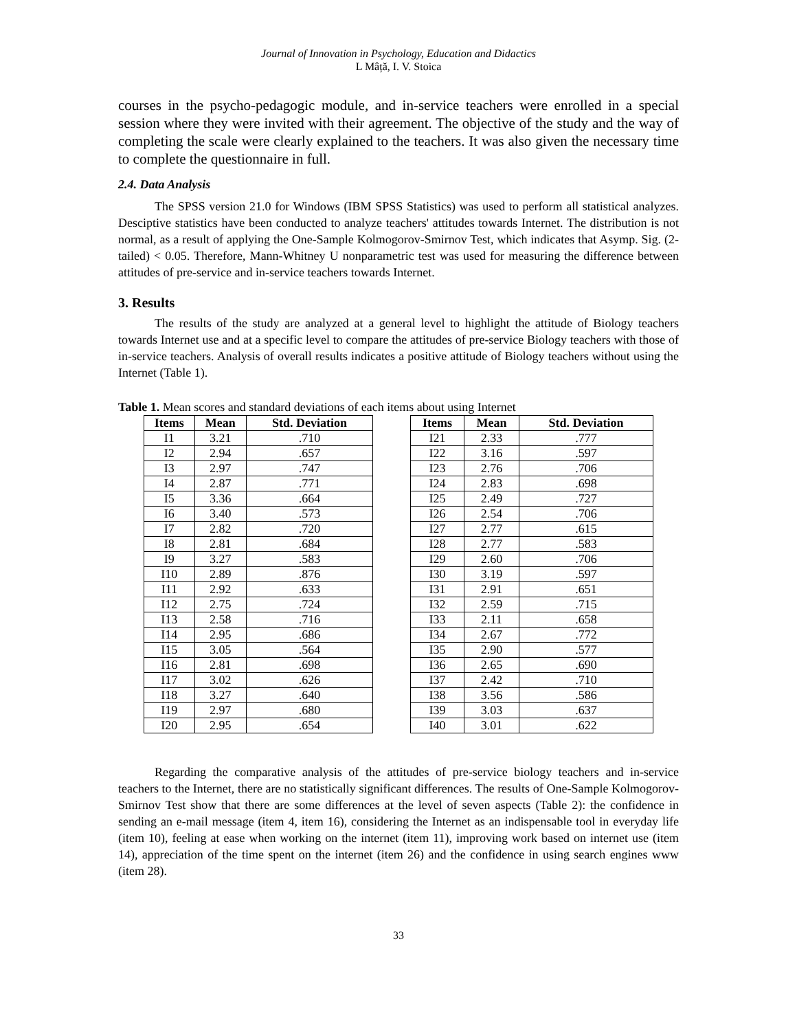Journal of Innovation in Psychology, Education and Didactics
L Mâță, I. V. Stoica
courses in the psycho-pedagogic module, and in-service teachers were enrolled in a special session where they were invited with their agreement. The objective of the study and the way of completing the scale were clearly explained to the teachers. It was also given the necessary time to complete the questionnaire in full.
2.4. Data Analysis
The SPSS version 21.0 for Windows (IBM SPSS Statistics) was used to perform all statistical analyzes. Desciptive statistics have been conducted to analyze teachers' attitudes towards Internet. The distribution is not normal, as a result of applying the One-Sample Kolmogorov-Smirnov Test, which indicates that Asymp. Sig. (2-tailed) < 0.05. Therefore, Mann-Whitney U nonparametric test was used for measuring the difference between attitudes of pre-service and in-service teachers towards Internet.
3. Results
The results of the study are analyzed at a general level to highlight the attitude of Biology teachers towards Internet use and at a specific level to compare the attitudes of pre-service Biology teachers with those of in-service teachers. Analysis of overall results indicates a positive attitude of Biology teachers without using the Internet (Table 1).
Table 1. Mean scores and standard deviations of each items about using Internet
| Items | Mean | Std. Deviation |
| --- | --- | --- |
| I1 | 3.21 | .710 |
| I2 | 2.94 | .657 |
| I3 | 2.97 | .747 |
| I4 | 2.87 | .771 |
| I5 | 3.36 | .664 |
| I6 | 3.40 | .573 |
| I7 | 2.82 | .720 |
| I8 | 2.81 | .684 |
| I9 | 3.27 | .583 |
| I10 | 2.89 | .876 |
| I11 | 2.92 | .633 |
| I12 | 2.75 | .724 |
| I13 | 2.58 | .716 |
| I14 | 2.95 | .686 |
| I15 | 3.05 | .564 |
| I16 | 2.81 | .698 |
| I17 | 3.02 | .626 |
| I18 | 3.27 | .640 |
| I19 | 2.97 | .680 |
| I20 | 2.95 | .654 |
| Items | Mean | Std. Deviation |
| --- | --- | --- |
| I21 | 2.33 | .777 |
| I22 | 3.16 | .597 |
| I23 | 2.76 | .706 |
| I24 | 2.83 | .698 |
| I25 | 2.49 | .727 |
| I26 | 2.54 | .706 |
| I27 | 2.77 | .615 |
| I28 | 2.77 | .583 |
| I29 | 2.60 | .706 |
| I30 | 3.19 | .597 |
| I31 | 2.91 | .651 |
| I32 | 2.59 | .715 |
| I33 | 2.11 | .658 |
| I34 | 2.67 | .772 |
| I35 | 2.90 | .577 |
| I36 | 2.65 | .690 |
| I37 | 2.42 | .710 |
| I38 | 3.56 | .586 |
| I39 | 3.03 | .637 |
| I40 | 3.01 | .622 |
Regarding the comparative analysis of the attitudes of pre-service biology teachers and in-service teachers to the Internet, there are no statistically significant differences. The results of One-Sample Kolmogorov-Smirnov Test show that there are some differences at the level of seven aspects (Table 2): the confidence in sending an e-mail message (item 4, item 16), considering the Internet as an indispensable tool in everyday life (item 10), feeling at ease when working on the internet (item 11), improving work based on internet use (item 14), appreciation of the time spent on the internet (item 26) and the confidence in using search engines www (item 28).
33